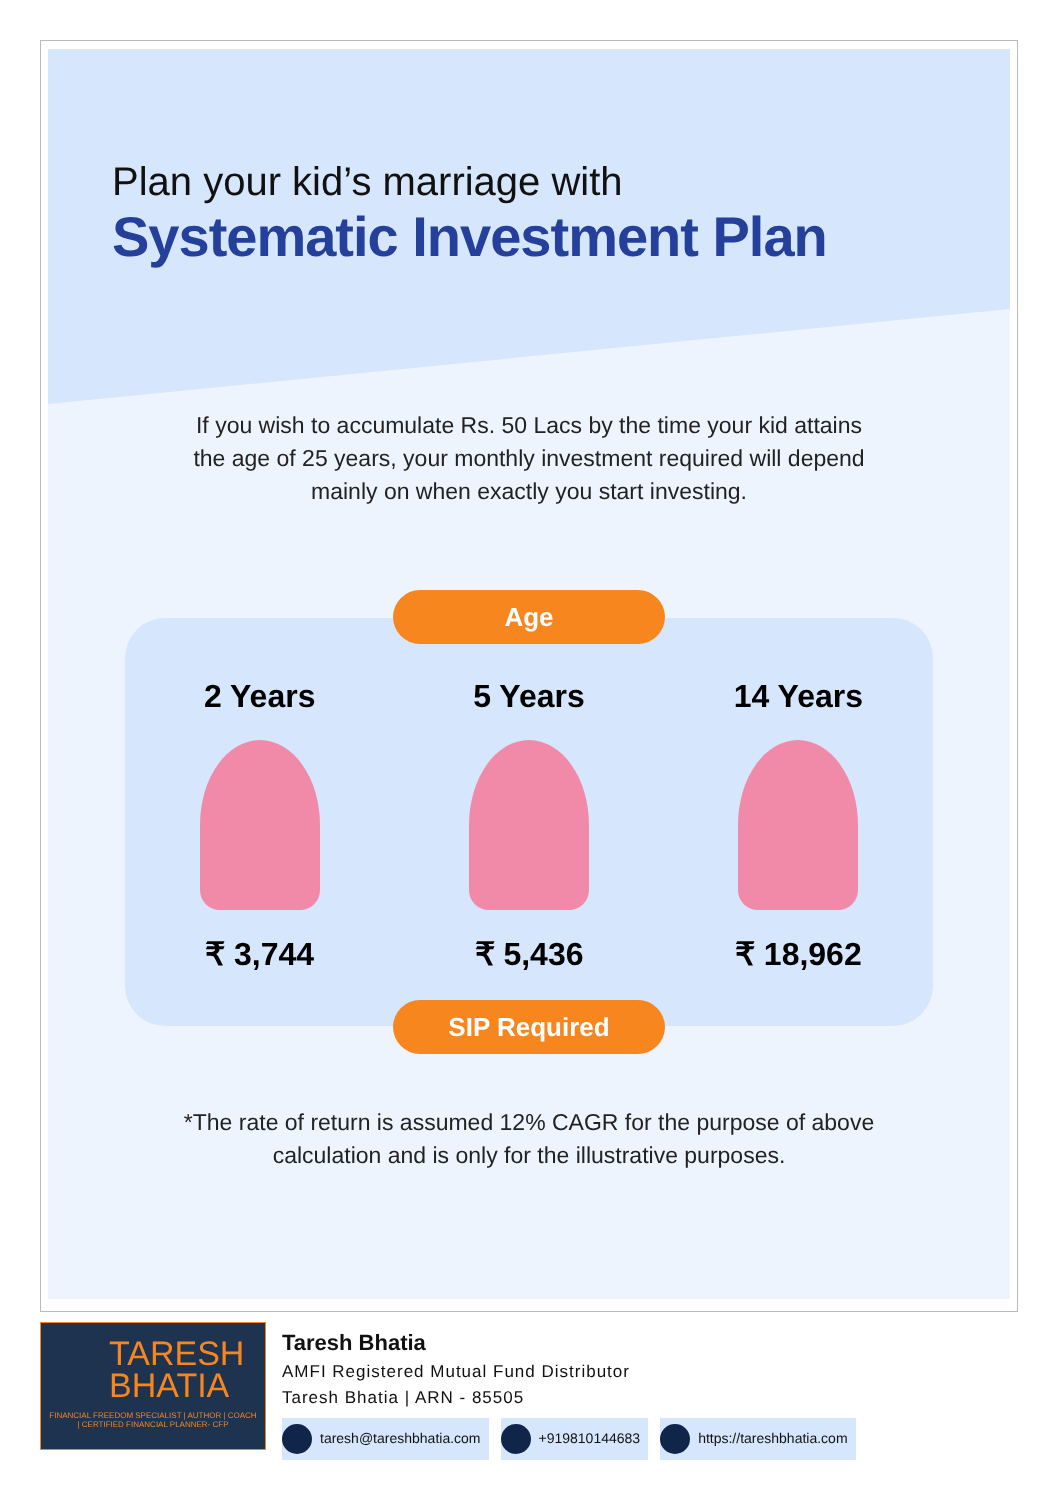Plan your kid’s marriage with
Systematic Investment Plan
If you wish to accumulate Rs. 50 Lacs by the time your kid attains the age of 25 years, your monthly investment required will depend mainly on when exactly you start investing.
Age
2 Years
₹ 3,744
5 Years
₹ 5,436
14 Years
₹ 18,962
SIP Required
*The rate of return is assumed 12% CAGR for the purpose of above calculation and is only for the illustrative purposes.
TARESH BHATIA
FINANCIAL FREEDOM SPECIALIST | AUTHOR | COACH | CERTIFIED FINANCIAL PLANNER- CFP
Taresh Bhatia
AMFI Registered Mutual Fund Distributor
Taresh Bhatia | ARN - 85505
taresh@tareshbhatia.com +919810144683 https://tareshbhatia.com